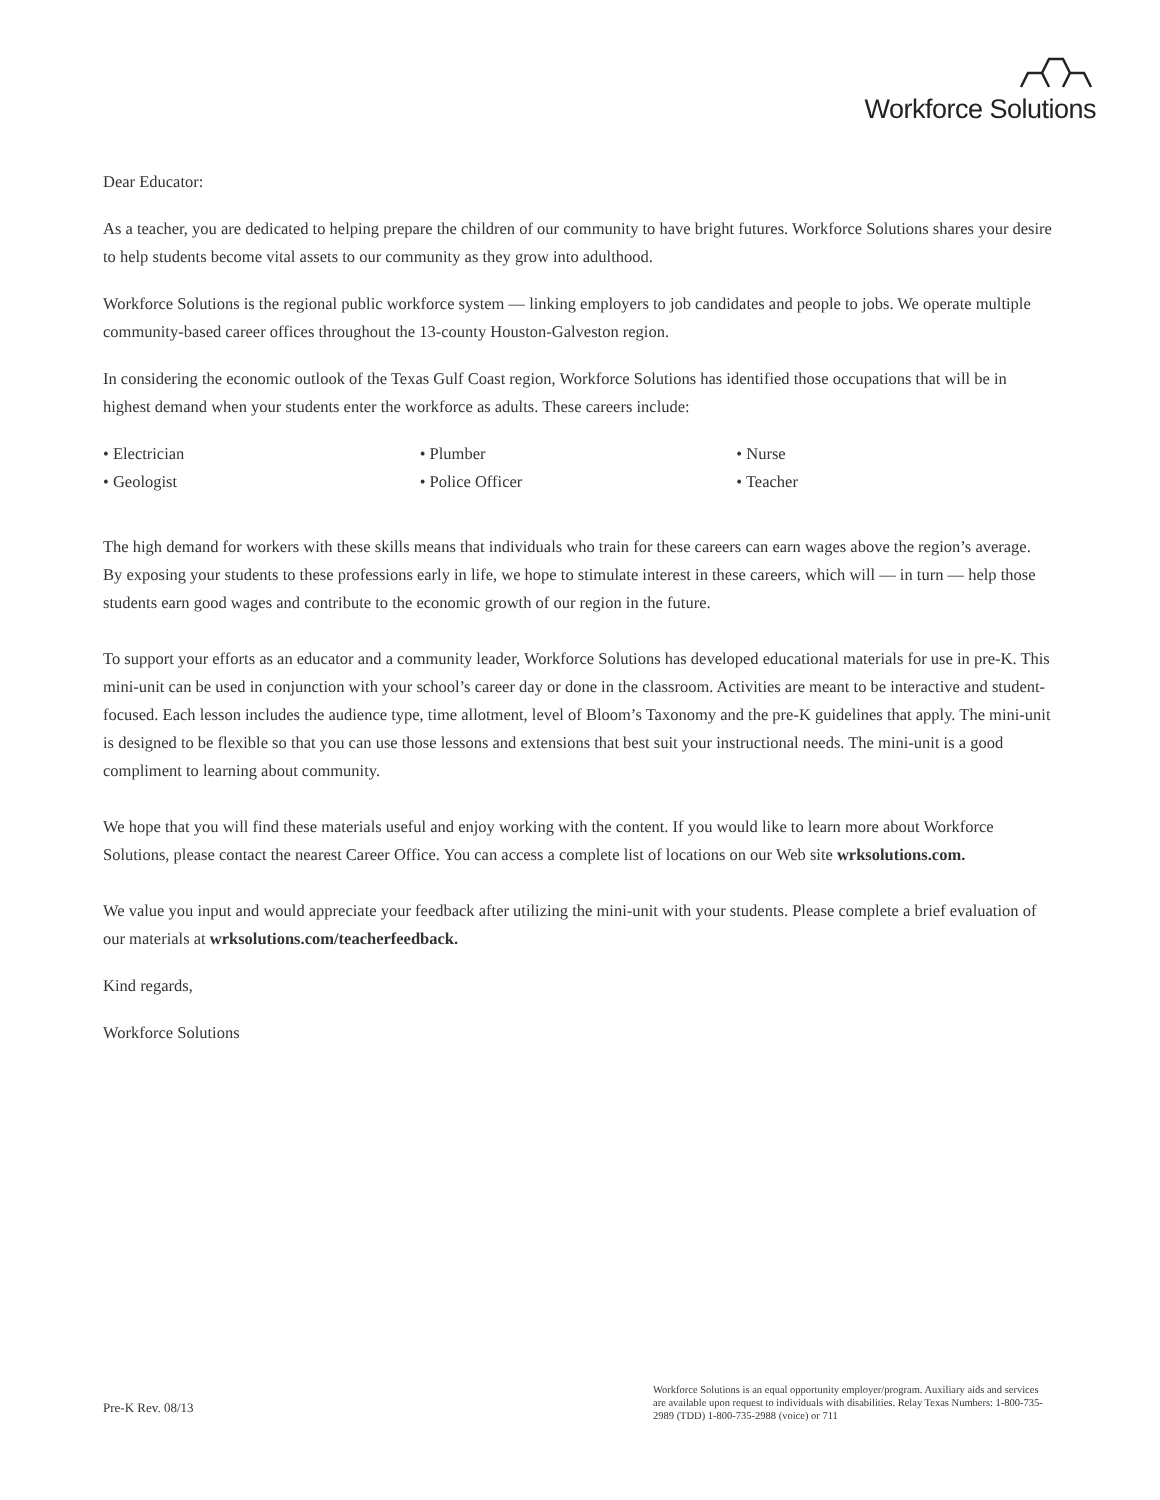Workforce Solutions
Dear Educator:
As a teacher, you are dedicated to helping prepare the children of our community to have bright futures. Workforce Solutions shares your desire to help students become vital assets to our community as they grow into adulthood.
Workforce Solutions is the regional public workforce system — linking employers to job candidates and people to jobs. We operate multiple community-based career offices throughout the 13-county Houston-Galveston region.
In considering the economic outlook of the Texas Gulf Coast region, Workforce Solutions has identified those occupations that will be in highest demand when your students enter the workforce as adults. These careers include:
• Electrician
• Geologist
• Plumber
• Police Officer
• Nurse
• Teacher
The high demand for workers with these skills means that individuals who train for these careers can earn wages above the region’s average. By exposing your students to these professions early in life, we hope to stimulate interest in these careers, which will — in turn — help those students earn good wages and contribute to the economic growth of our region in the future.
To support your efforts as an educator and a community leader, Workforce Solutions has developed educational materials for use in pre-K. This mini-unit can be used in conjunction with your school’s career day or done in the classroom. Activities are meant to be interactive and student-focused. Each lesson includes the audience type, time allotment, level of Bloom’s Taxonomy and the pre-K guidelines that apply. The mini-unit is designed to be flexible so that you can use those lessons and extensions that best suit your instructional needs. The mini-unit is a good compliment to learning about community.
We hope that you will find these materials useful and enjoy working with the content. If you would like to learn more about Workforce Solutions, please contact the nearest Career Office. You can access a complete list of locations on our Web site wrksolutions.com.
We value you input and would appreciate your feedback after utilizing the mini-unit with your students. Please complete a brief evaluation of our materials at wrksolutions.com/teacherfeedback.
Kind regards,
Workforce Solutions
Pre-K Rev. 08/13
Workforce Solutions is an equal opportunity employer/program. Auxiliary aids and services are available upon request to individuals with disabilities. Relay Texas Numbers: 1-800-735-2989 (TDD) 1-800-735-2988 (voice) or 711